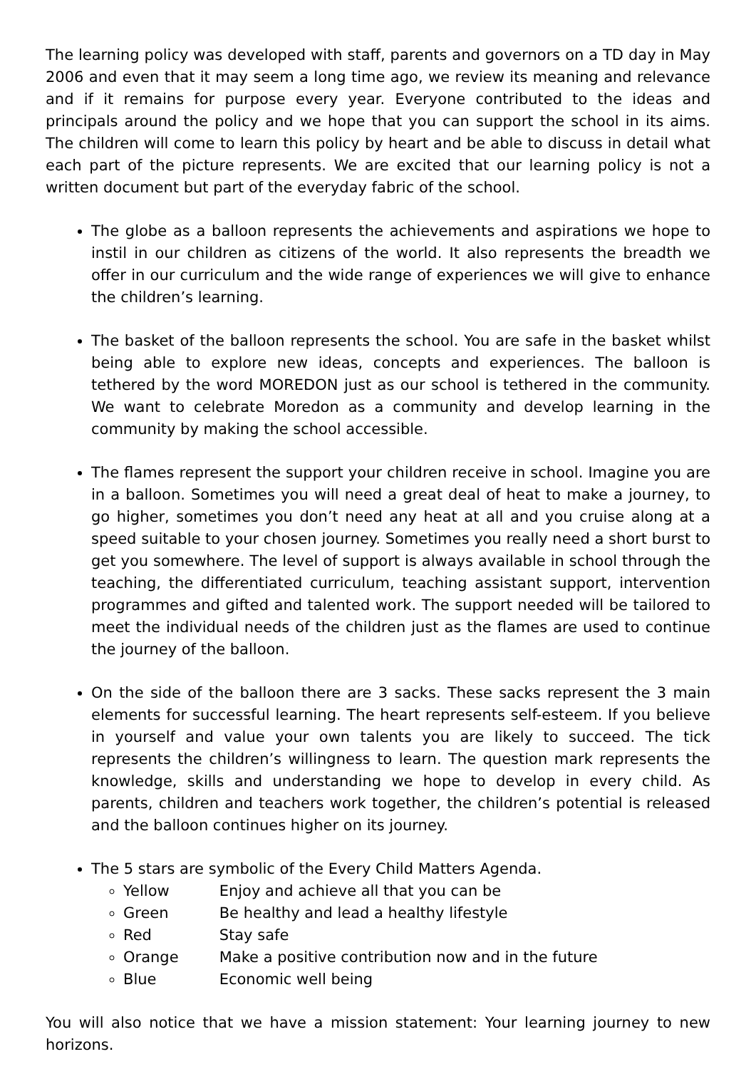The learning policy was developed with staff, parents and governors on a TD day in May 2006 and even that it may seem a long time ago, we review its meaning and relevance and if it remains for purpose every year. Everyone contributed to the ideas and principals around the policy and we hope that you can support the school in its aims. The children will come to learn this policy by heart and be able to discuss in detail what each part of the picture represents. We are excited that our learning policy is not a written document but part of the everyday fabric of the school.
The globe as a balloon represents the achievements and aspirations we hope to instil in our children as citizens of the world. It also represents the breadth we offer in our curriculum and the wide range of experiences we will give to enhance the children’s learning.
The basket of the balloon represents the school. You are safe in the basket whilst being able to explore new ideas, concepts and experiences. The balloon is tethered by the word MOREDON just as our school is tethered in the community. We want to celebrate Moredon as a community and develop learning in the community by making the school accessible.
The flames represent the support your children receive in school. Imagine you are in a balloon. Sometimes you will need a great deal of heat to make a journey, to go higher, sometimes you don’t need any heat at all and you cruise along at a speed suitable to your chosen journey. Sometimes you really need a short burst to get you somewhere. The level of support is always available in school through the teaching, the differentiated curriculum, teaching assistant support, intervention programmes and gifted and talented work. The support needed will be tailored to meet the individual needs of the children just as the flames are used to continue the journey of the balloon.
On the side of the balloon there are 3 sacks. These sacks represent the 3 main elements for successful learning. The heart represents self-esteem. If you believe in yourself and value your own talents you are likely to succeed. The tick represents the children’s willingness to learn. The question mark represents the knowledge, skills and understanding we hope to develop in every child. As parents, children and teachers work together, the children’s potential is released and the balloon continues higher on its journey.
The 5 stars are symbolic of the Every Child Matters Agenda.
Yellow Enjoy and achieve all that you can be
Green Be healthy and lead a healthy lifestyle
Red Stay safe
Orange Make a positive contribution now and in the future
Blue Economic well being
You will also notice that we have a mission statement: Your learning journey to new horizons.